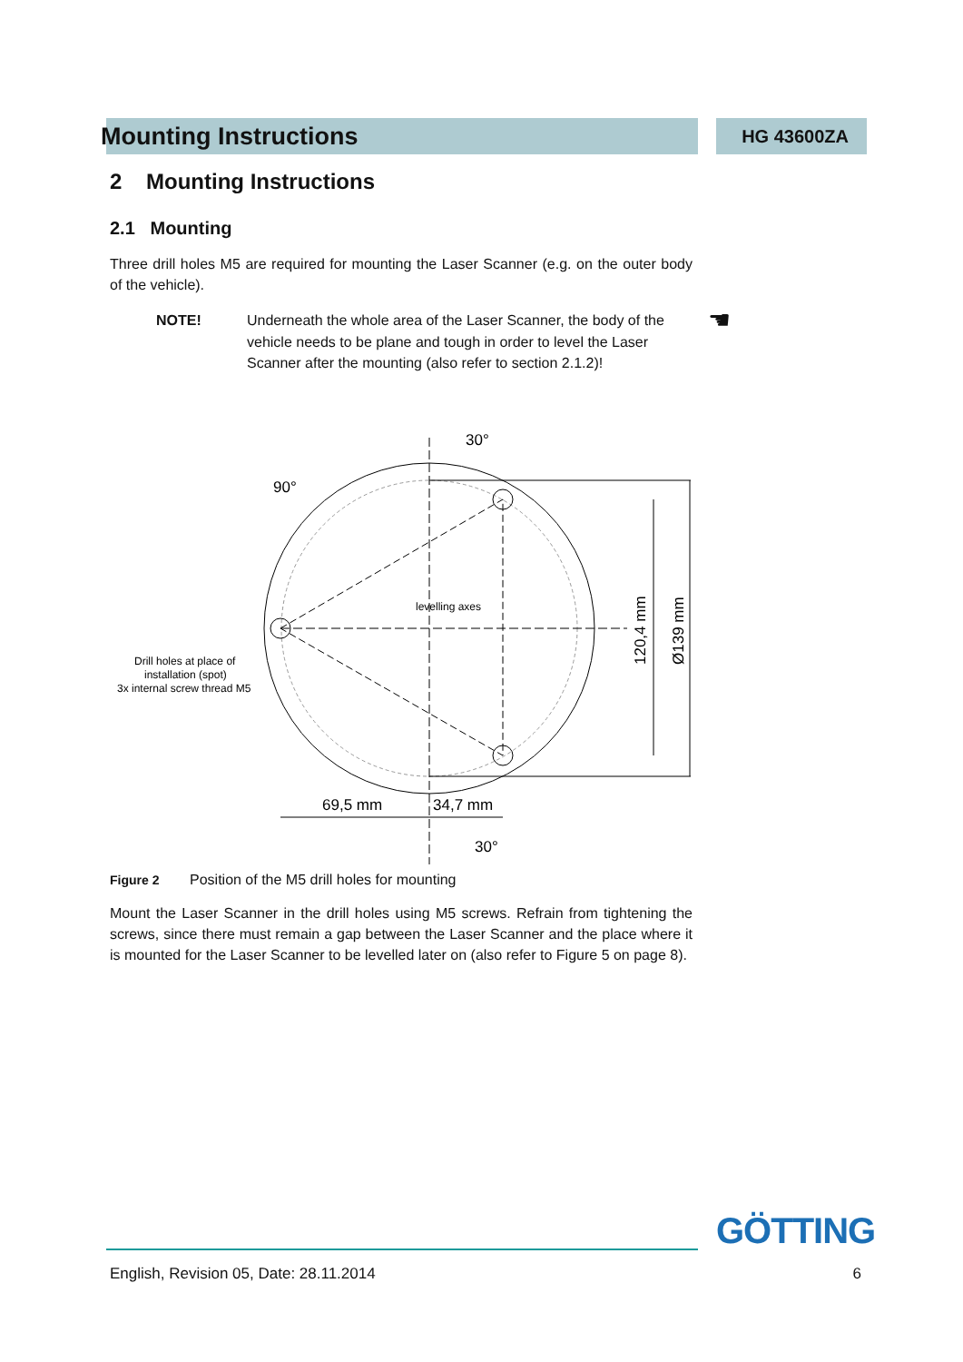Mounting Instructions HG 43600ZA
2 Mounting Instructions
2.1 Mounting
Three drill holes M5 are required for mounting the Laser Scanner (e.g. on the outer body of the vehicle).
NOTE! Underneath the whole area of the Laser Scanner, the body of the vehicle needs to be plane and tough in order to level the Laser Scanner after the mounting (also refer to section 2.1.2)! ☚
69,5 mm
34,7 mm
120,4 mm
Ø139 mm
levelling axes
Drill holes at place of
installation (spot)
3x internal screw thread M5
30°
90°
30°
Figure 2 Position of the M5 drill holes for mounting
Mount the Laser Scanner in the drill holes using M5 screws. Refrain from tightening the screws, since there must remain a gap between the Laser Scanner and the place where it is mounted for the Laser Scanner to be levelled later on (also refer to Figure 5 on page 8).
GÖTTING
English, Revision 05, Date: 28.11.2014 6